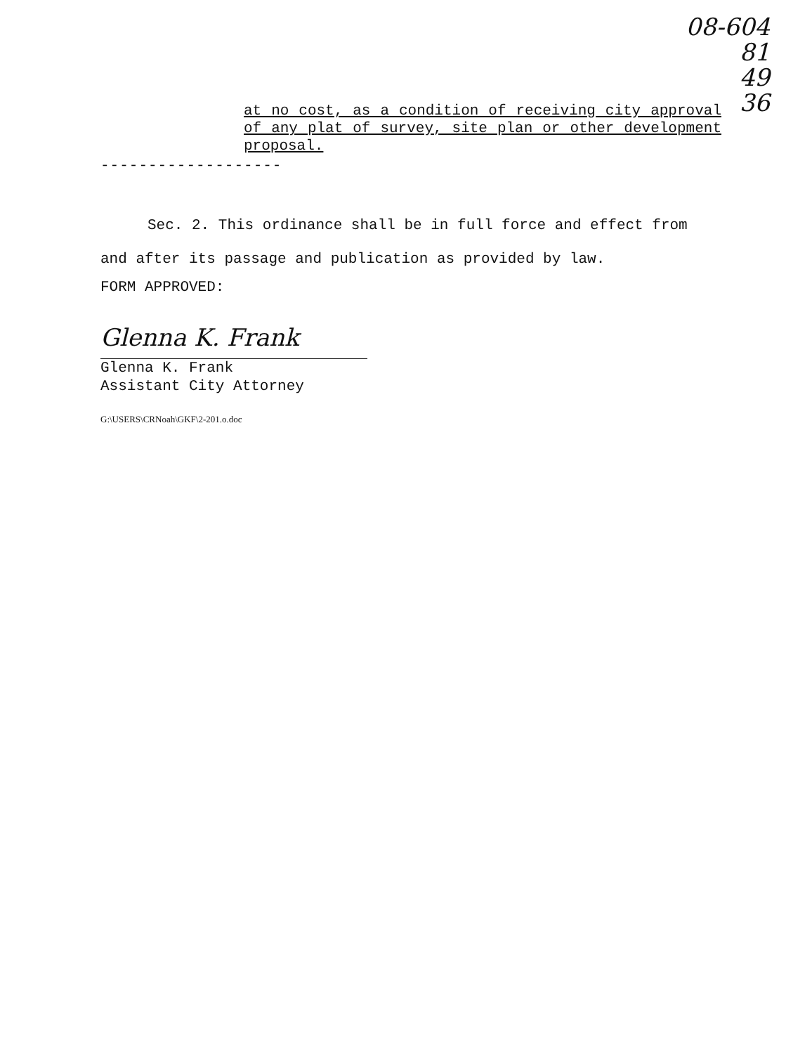08-604
81
49
36
at no cost, as a condition of receiving city approval of any plat of survey, site plan or other development proposal.
-------------------
Sec. 2. This ordinance shall be in full force and effect from and after its passage and publication as provided by law.
FORM APPROVED:
Glenna K. Frank
Glenna K. Frank
Assistant City Attorney
G:\USERS\CRNoah\GKF\2-201.o.doc